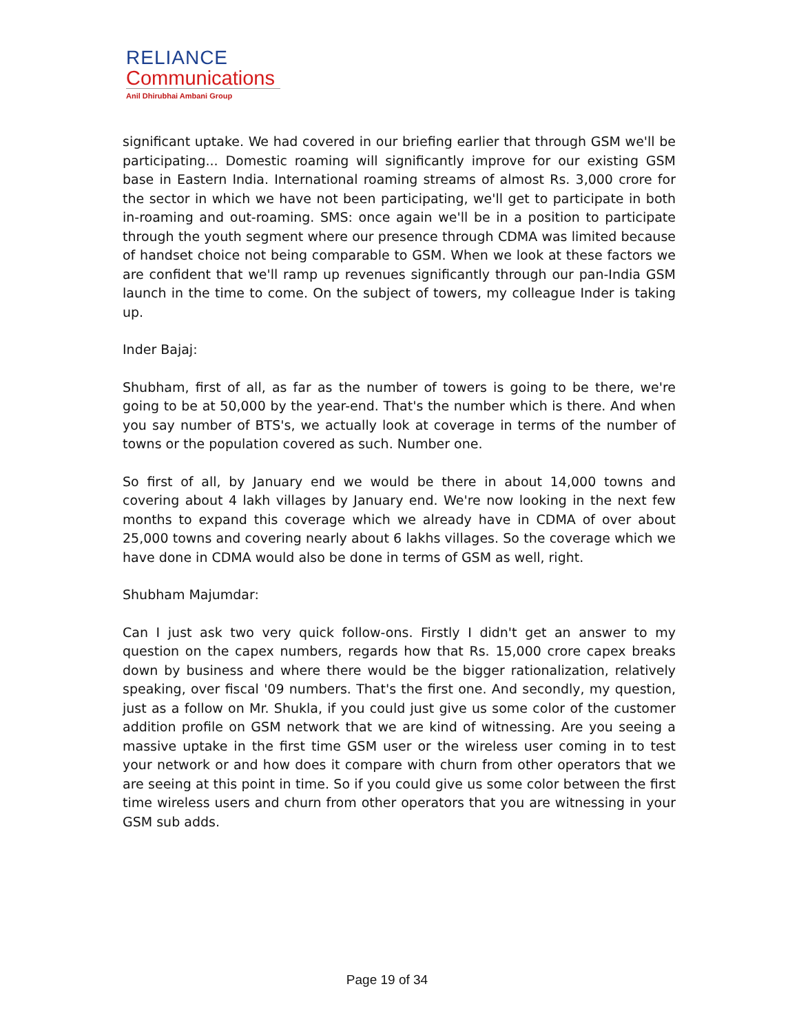RELIANCE
Communications
Anil Dhirubhai Ambani Group
significant uptake. We had covered in our briefing earlier that through GSM we'll be participating... Domestic roaming will significantly improve for our existing GSM base in Eastern India. International roaming streams of almost Rs. 3,000 crore for the sector in which we have not been participating, we'll get to participate in both in-roaming and out-roaming. SMS: once again we'll be in a position to participate through the youth segment where our presence through CDMA was limited because of handset choice not being comparable to GSM. When we look at these factors we are confident that we'll ramp up revenues significantly through our pan-India GSM launch in the time to come. On the subject of towers, my colleague Inder is taking up.
Inder Bajaj:
Shubham, first of all, as far as the number of towers is going to be there, we're going to be at 50,000 by the year-end. That's the number which is there. And when you say number of BTS's, we actually look at coverage in terms of the number of towns or the population covered as such. Number one.
So first of all, by January end we would be there in about 14,000 towns and covering about 4 lakh villages by January end. We're now looking in the next few months to expand this coverage which we already have in CDMA of over about 25,000 towns and covering nearly about 6 lakhs villages. So the coverage which we have done in CDMA would also be done in terms of GSM as well, right.
Shubham Majumdar:
Can I just ask two very quick follow-ons. Firstly I didn't get an answer to my question on the capex numbers, regards how that Rs. 15,000 crore capex breaks down by business and where there would be the bigger rationalization, relatively speaking, over fiscal '09 numbers. That's the first one. And secondly, my question, just as a follow on Mr. Shukla, if you could just give us some color of the customer addition profile on GSM network that we are kind of witnessing. Are you seeing a massive uptake in the first time GSM user or the wireless user coming in to test your network or and how does it compare with churn from other operators that we are seeing at this point in time. So if you could give us some color between the first time wireless users and churn from other operators that you are witnessing in your GSM sub adds.
Page 19 of 34